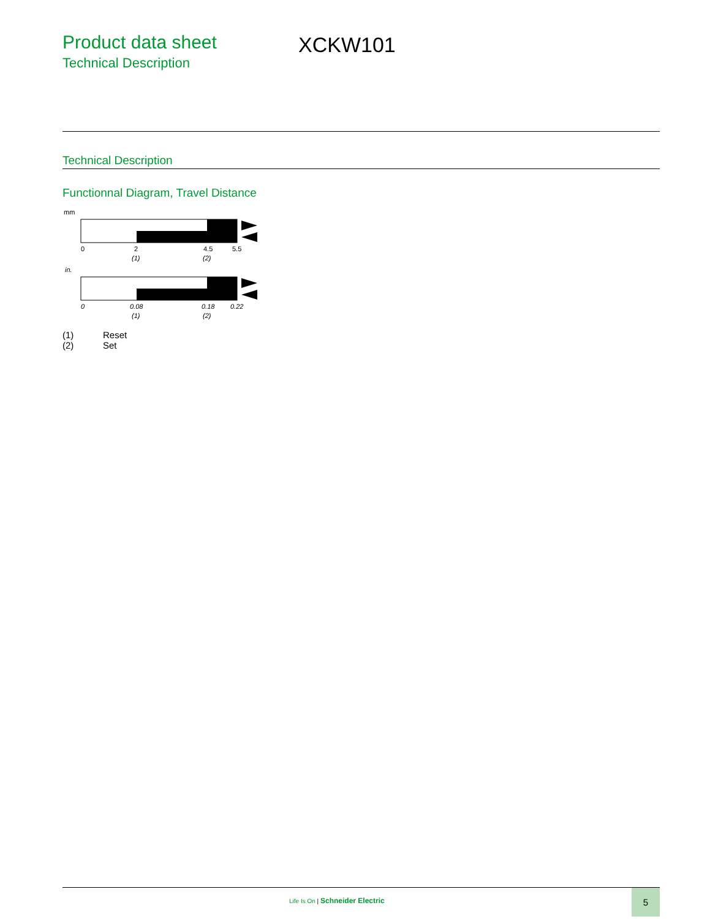Product data sheet
Technical Description
XCKW101
Technical Description
Functionnal Diagram, Travel Distance
mm
0
2
4.5
5.5
(1)
(2)
in.
0
0.08
0.18
0.22
(1)
(2)
(1) Reset
(2) Set
Life Is On | Schneider Electric
5